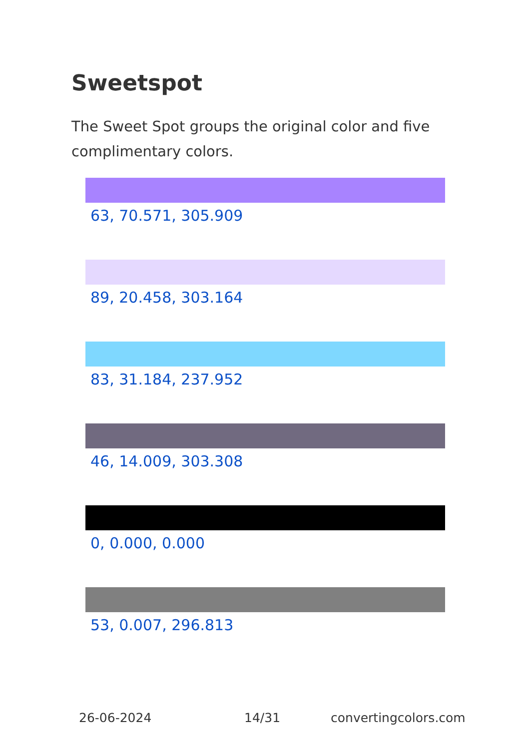Sweetspot
The Sweet Spot groups the original color and five complimentary colors.
63, 70.571, 305.909
89, 20.458, 303.164
83, 31.184, 237.952
46, 14.009, 303.308
0, 0.000, 0.000
53, 0.007, 296.813
26-06-2024 14/31 convertingcolors.com